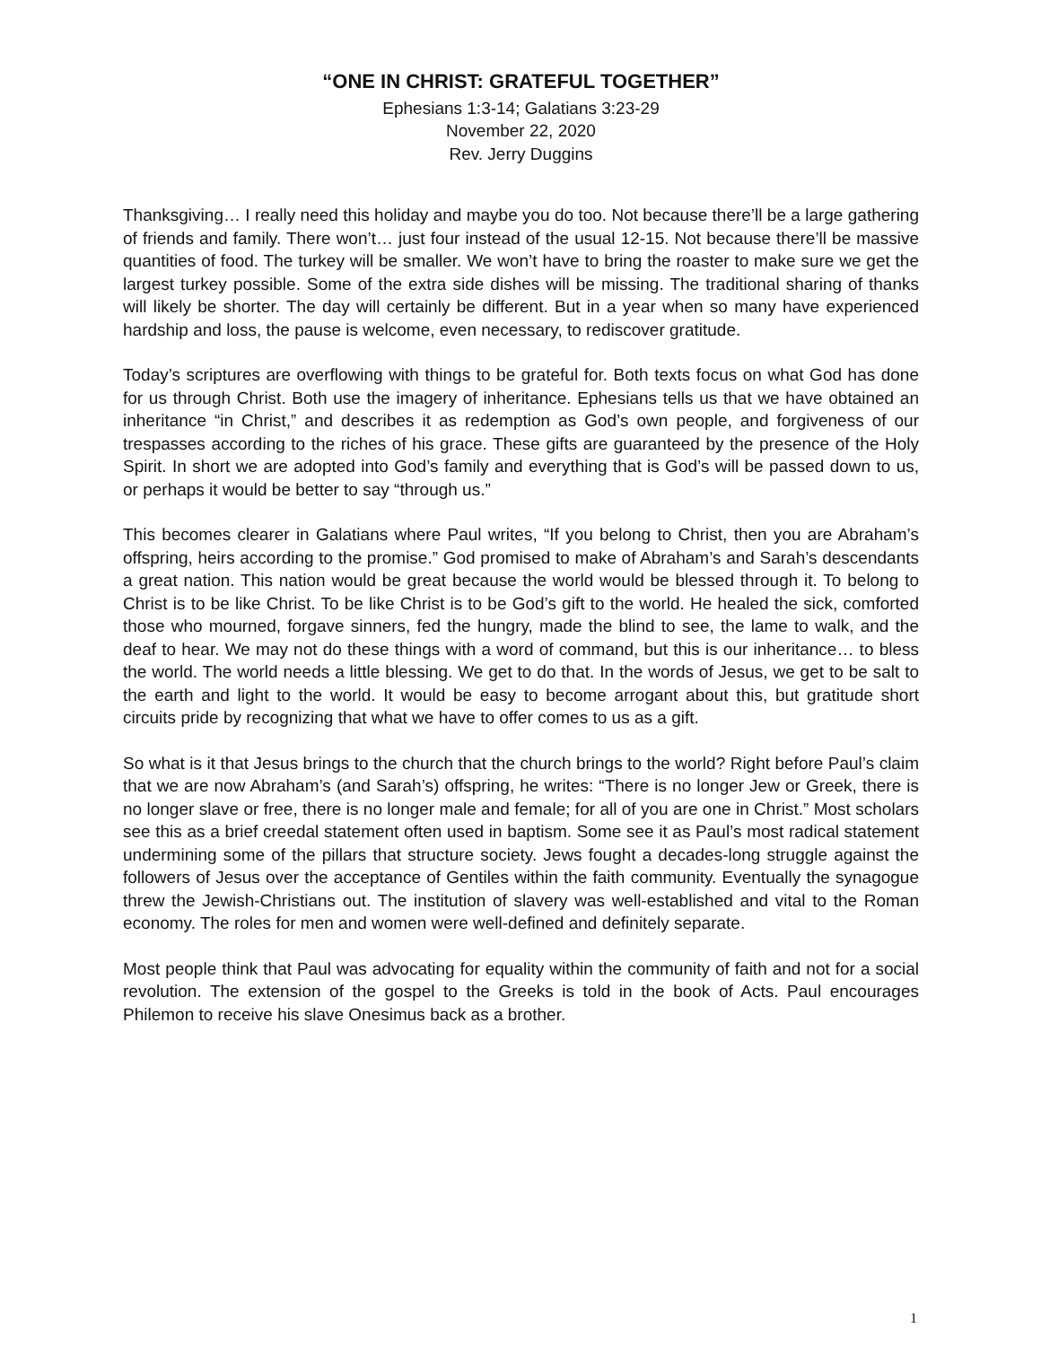“ONE IN CHRIST: GRATEFUL TOGETHER”
Ephesians 1:3-14; Galatians 3:23-29
November 22, 2020
Rev. Jerry Duggins
Thanksgiving… I really need this holiday and maybe you do too. Not because there’ll be a large gathering of friends and family. There won’t… just four instead of the usual 12-15. Not because there’ll be massive quantities of food. The turkey will be smaller. We won’t have to bring the roaster to make sure we get the largest turkey possible. Some of the extra side dishes will be missing. The traditional sharing of thanks will likely be shorter. The day will certainly be different. But in a year when so many have experienced hardship and loss, the pause is welcome, even necessary, to rediscover gratitude.
Today’s scriptures are overflowing with things to be grateful for. Both texts focus on what God has done for us through Christ. Both use the imagery of inheritance. Ephesians tells us that we have obtained an inheritance “in Christ,” and describes it as redemption as God’s own people, and forgiveness of our trespasses according to the riches of his grace. These gifts are guaranteed by the presence of the Holy Spirit. In short we are adopted into God’s family and everything that is God’s will be passed down to us, or perhaps it would be better to say “through us.”
This becomes clearer in Galatians where Paul writes, “If you belong to Christ, then you are Abraham’s offspring, heirs according to the promise.” God promised to make of Abraham’s and Sarah’s descendants a great nation. This nation would be great because the world would be blessed through it. To belong to Christ is to be like Christ. To be like Christ is to be God’s gift to the world. He healed the sick, comforted those who mourned, forgave sinners, fed the hungry, made the blind to see, the lame to walk, and the deaf to hear. We may not do these things with a word of command, but this is our inheritance… to bless the world. The world needs a little blessing. We get to do that. In the words of Jesus, we get to be salt to the earth and light to the world. It would be easy to become arrogant about this, but gratitude short circuits pride by recognizing that what we have to offer comes to us as a gift.
So what is it that Jesus brings to the church that the church brings to the world? Right before Paul’s claim that we are now Abraham’s (and Sarah’s) offspring, he writes: “There is no longer Jew or Greek, there is no longer slave or free, there is no longer male and female; for all of you are one in Christ.” Most scholars see this as a brief creedal statement often used in baptism. Some see it as Paul’s most radical statement undermining some of the pillars that structure society. Jews fought a decades-long struggle against the followers of Jesus over the acceptance of Gentiles within the faith community. Eventually the synagogue threw the Jewish-Christians out. The institution of slavery was well-established and vital to the Roman economy. The roles for men and women were well-defined and definitely separate.
Most people think that Paul was advocating for equality within the community of faith and not for a social revolution. The extension of the gospel to the Greeks is told in the book of Acts. Paul encourages Philemon to receive his slave Onesimus back as a brother.
1